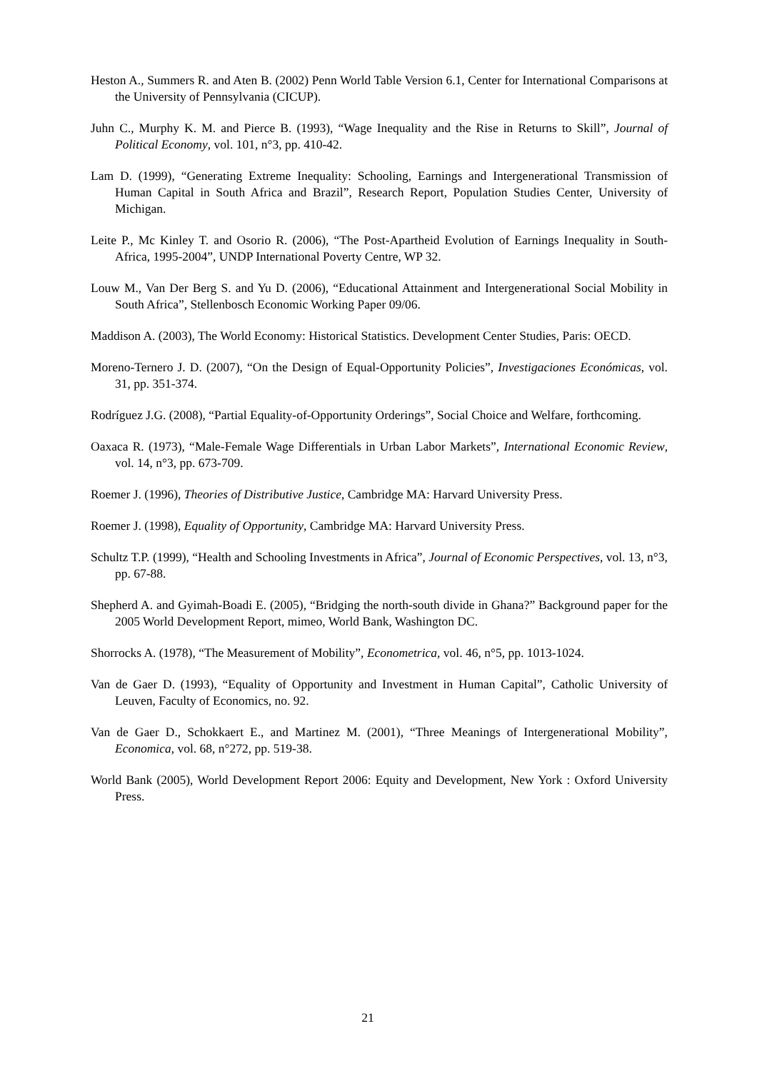Heston A., Summers R. and Aten B. (2002) Penn World Table Version 6.1, Center for International Comparisons at the University of Pennsylvania (CICUP).
Juhn C., Murphy K. M. and Pierce B. (1993), “Wage Inequality and the Rise in Returns to Skill”, Journal of Political Economy, vol. 101, n°3, pp. 410-42.
Lam D. (1999), “Generating Extreme Inequality: Schooling, Earnings and Intergenerational Transmission of Human Capital in South Africa and Brazil”, Research Report, Population Studies Center, University of Michigan.
Leite P., Mc Kinley T. and Osorio R. (2006), “The Post-Apartheid Evolution of Earnings Inequality in South-Africa, 1995-2004”, UNDP International Poverty Centre, WP 32.
Louw M., Van Der Berg S. and Yu D. (2006), “Educational Attainment and Intergenerational Social Mobility in South Africa”, Stellenbosch Economic Working Paper 09/06.
Maddison A. (2003), The World Economy: Historical Statistics. Development Center Studies, Paris: OECD.
Moreno-Ternero J. D. (2007), “On the Design of Equal-Opportunity Policies”, Investigaciones Económicas, vol. 31, pp. 351-374.
Rodríguez J.G. (2008), “Partial Equality-of-Opportunity Orderings”, Social Choice and Welfare, forthcoming.
Oaxaca R. (1973), “Male-Female Wage Differentials in Urban Labor Markets”, International Economic Review, vol. 14, n°3, pp. 673-709.
Roemer J. (1996), Theories of Distributive Justice, Cambridge MA: Harvard University Press.
Roemer J. (1998), Equality of Opportunity, Cambridge MA: Harvard University Press.
Schultz T.P. (1999), “Health and Schooling Investments in Africa”, Journal of Economic Perspectives, vol. 13, n°3, pp. 67-88.
Shepherd A. and Gyimah-Boadi E. (2005), “Bridging the north-south divide in Ghana?” Background paper for the 2005 World Development Report, mimeo, World Bank, Washington DC.
Shorrocks A. (1978), “The Measurement of Mobility”, Econometrica, vol. 46, n°5, pp. 1013-1024.
Van de Gaer D. (1993), “Equality of Opportunity and Investment in Human Capital”, Catholic University of Leuven, Faculty of Economics, no. 92.
Van de Gaer D., Schokkaert E., and Martinez M. (2001), “Three Meanings of Intergenerational Mobility”, Economica, vol. 68, n°272, pp. 519-38.
World Bank (2005), World Development Report 2006: Equity and Development, New York : Oxford University Press.
21